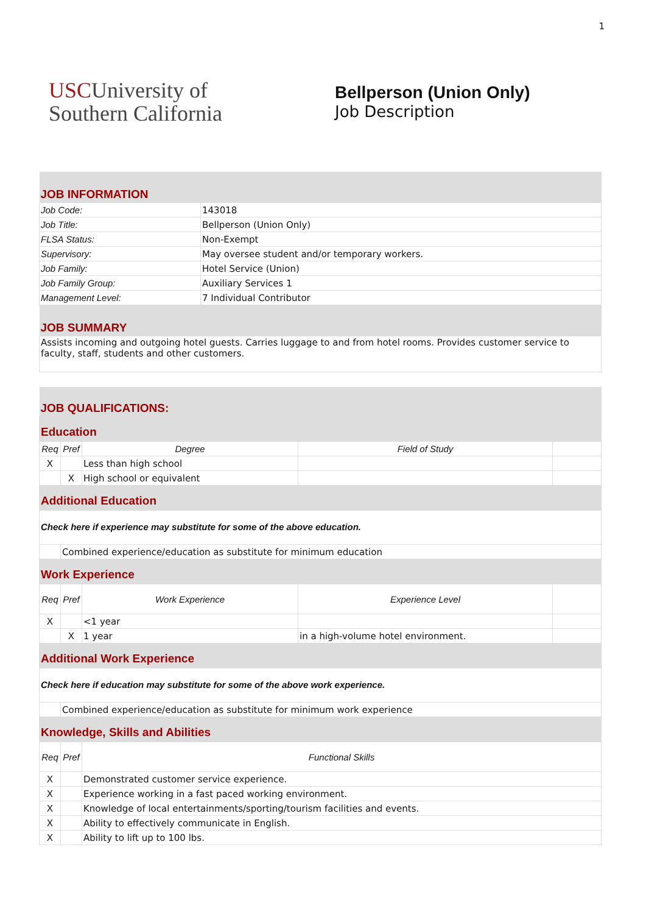1
USCUniversity of
Southern California
Bellperson (Union Only)
Job Description
| JOB INFORMATION | |
| Job Code: | 143018 |
| Job Title: | Bellperson (Union Only) |
| FLSA Status: | Non-Exempt |
| Supervisory: | May oversee student and/or temporary workers. |
| Job Family: | Hotel Service (Union) |
| Job Family Group: | Auxiliary Services 1 |
| Management Level: | 7 Individual Contributor |
| JOB SUMMARY | |
| Assists incoming and outgoing hotel guests. Carries luggage to and from hotel rooms. Provides customer service to faculty, staff, students and other customers. | |
| JOB QUALIFICATIONS: | | | | |
| Education | | | | |
| Req | Pref | Degree | Field of Study | |
| X | | Less than high school | | |
| | X | High school or equivalent | | |
| Additional Education | | | | |
| Check here if experience may substitute for some of the above education. | | | | |
| | Combined experience/education as substitute for minimum education | | | |
| Work Experience | | | | |
| Req | Pref | Work Experience | Experience Level | |
| X | | <1 year | | |
| | X | 1 year | in a high-volume hotel environment. | |
| Additional Work Experience | | | | |
| Check here if education may substitute for some of the above work experience. | | | | |
| | Combined experience/education as substitute for minimum work experience | | | |
| Knowledge, Skills and Abilities | | | | |
| Req | Pref | Functional Skills | | |
| X | | Demonstrated customer service experience. | | |
| X | | Experience working in a fast paced working environment. | | |
| X | | Knowledge of local entertainments/sporting/tourism facilities and events. | | |
| X | | Ability to effectively communicate in English. | | |
| X | | Ability to lift up to 100 lbs. | | |